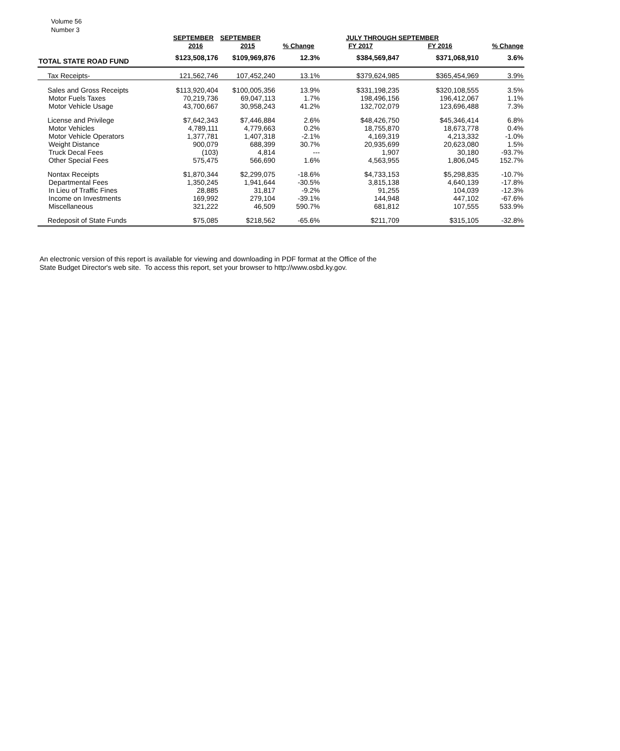Volume 56
Number 3
| | SEPTEMBER | SEPTEMBER | | JULY THROUGH SEPTEMBER | | |
| --- | --- | --- | --- | --- | --- | --- |
| | 2016 | 2015 | % Change | FY 2017 | FY 2016 | % Change |
| TOTAL STATE ROAD FUND | $123,508,176 | $109,969,876 | 12.3% | $384,569,847 | $371,068,910 | 3.6% |
| Tax Receipts- | 121,562,746 | 107,452,240 | 13.1% | $379,624,985 | $365,454,969 | 3.9% |
| Sales and Gross Receipts | $113,920,404 | $100,005,356 | 13.9% | $331,198,235 | $320,108,555 | 3.5% |
| Motor Fuels Taxes | 70,219,736 | 69,047,113 | 1.7% | 198,496,156 | 196,412,067 | 1.1% |
| Motor Vehicle Usage | 43,700,667 | 30,958,243 | 41.2% | 132,702,079 | 123,696,488 | 7.3% |
| License and Privilege | $7,642,343 | $7,446,884 | 2.6% | $48,426,750 | $45,346,414 | 6.8% |
| Motor Vehicles | 4,789,111 | 4,779,663 | 0.2% | 18,755,870 | 18,673,778 | 0.4% |
| Motor Vehicle Operators | 1,377,781 | 1,407,318 | -2.1% | 4,169,319 | 4,213,332 | -1.0% |
| Weight Distance | 900,079 | 688,399 | 30.7% | 20,935,699 | 20,623,080 | 1.5% |
| Truck Decal Fees | (103) | 4,814 | --- | 1,907 | 30,180 | -93.7% |
| Other Special Fees | 575,475 | 566,690 | 1.6% | 4,563,955 | 1,806,045 | 152.7% |
| Nontax Receipts | $1,870,344 | $2,299,075 | -18.6% | $4,733,153 | $5,298,835 | -10.7% |
| Departmental Fees | 1,350,245 | 1,941,644 | -30.5% | 3,815,138 | 4,640,139 | -17.8% |
| In Lieu of Traffic Fines | 28,885 | 31,817 | -9.2% | 91,255 | 104,039 | -12.3% |
| Income on Investments | 169,992 | 279,104 | -39.1% | 144,948 | 447,102 | -67.6% |
| Miscellaneous | 321,222 | 46,509 | 590.7% | 681,812 | 107,555 | 533.9% |
| Redeposit of State Funds | $75,085 | $218,562 | -65.6% | $211,709 | $315,105 | -32.8% |
An electronic version of this report is available for viewing and downloading in PDF format at the Office of the
State Budget Director's web site. To access this report, set your browser to http://www.osbd.ky.gov.